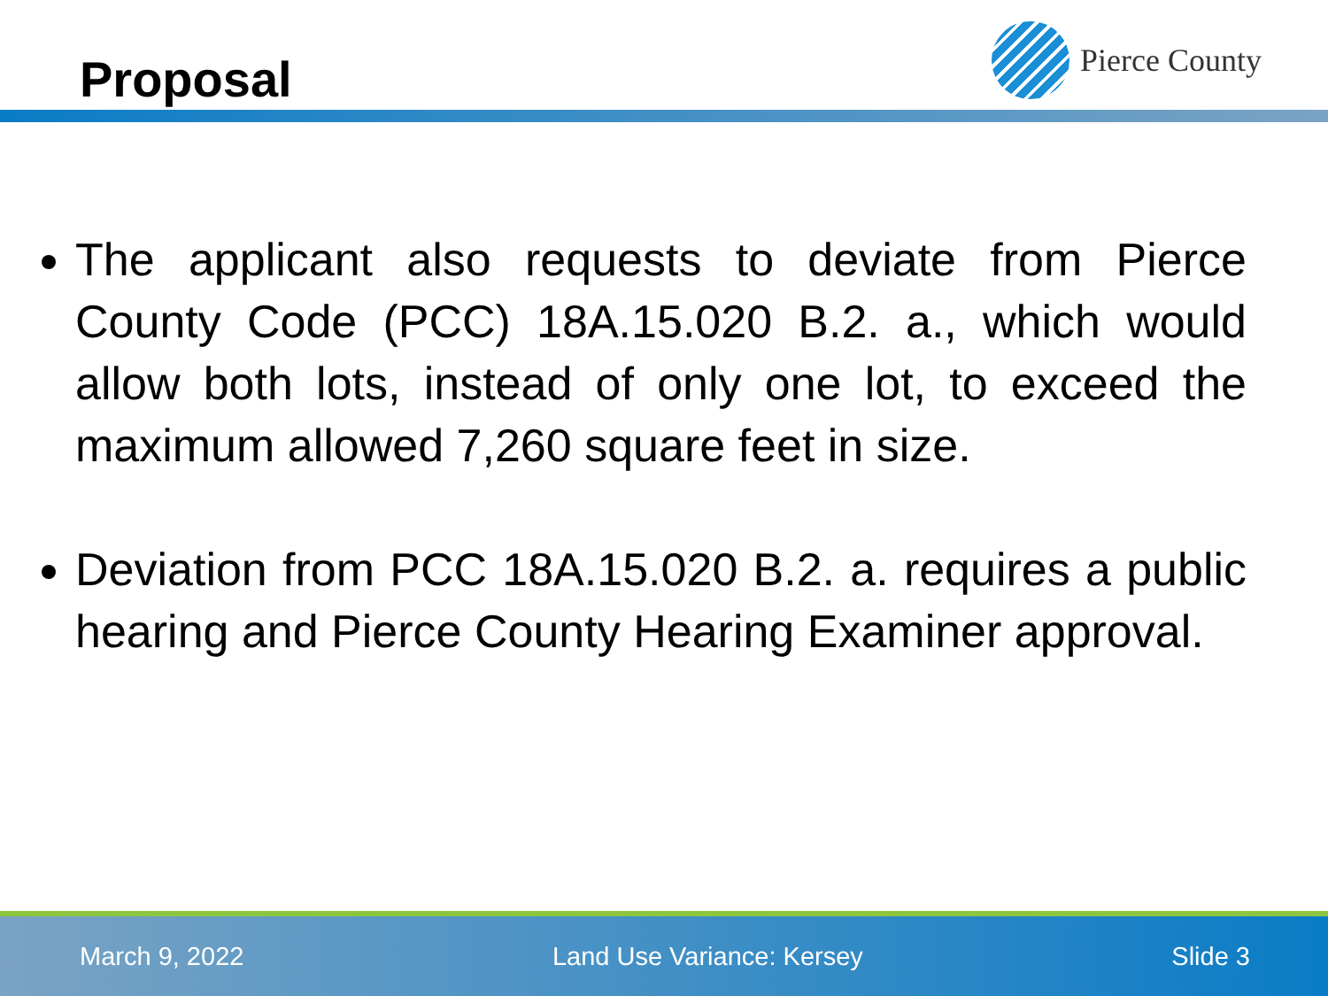Proposal
Pierce County
The applicant also requests to deviate from Pierce County Code (PCC) 18A.15.020 B.2. a., which would allow both lots, instead of only one lot, to exceed the maximum allowed 7,260 square feet in size.
Deviation from PCC 18A.15.020 B.2. a. requires a public hearing and Pierce County Hearing Examiner approval.
March 9, 2022 Land Use Variance: Kersey Slide 3